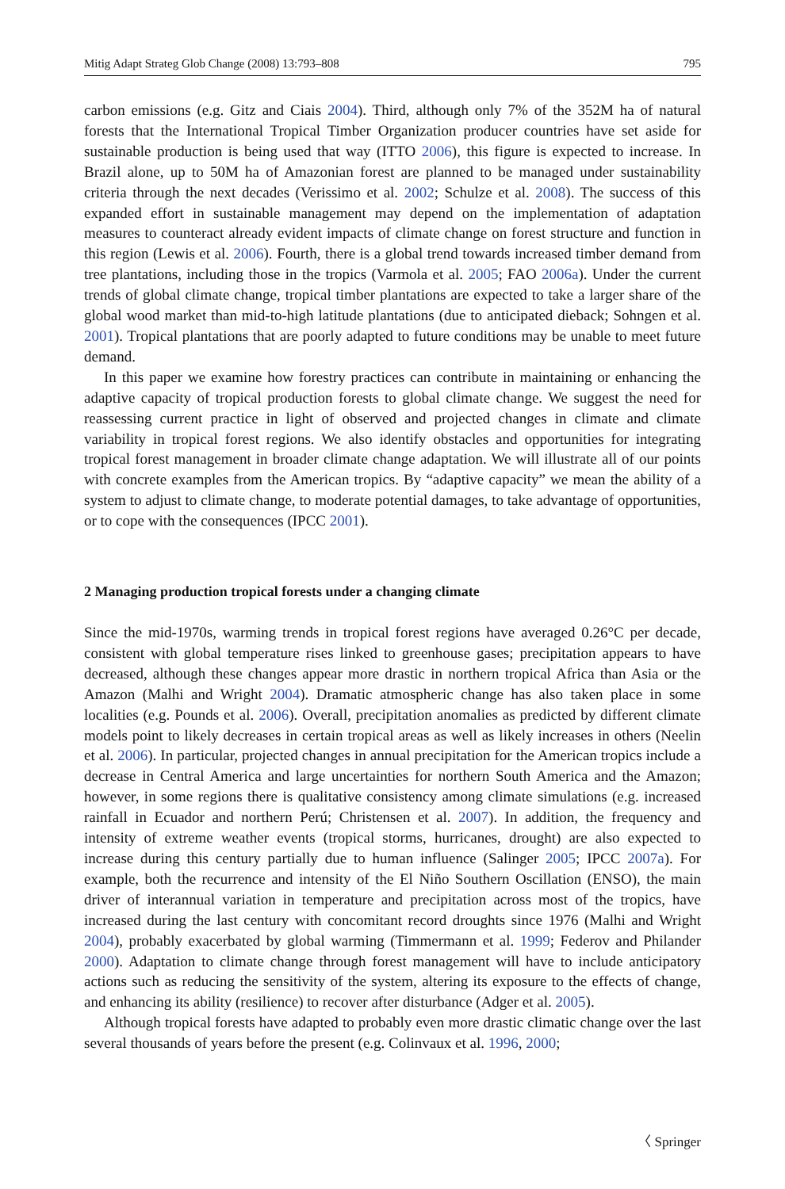Mitig Adapt Strateg Glob Change (2008) 13:793–808 795
carbon emissions (e.g. Gitz and Ciais 2004). Third, although only 7% of the 352M ha of natural forests that the International Tropical Timber Organization producer countries have set aside for sustainable production is being used that way (ITTO 2006), this figure is expected to increase. In Brazil alone, up to 50M ha of Amazonian forest are planned to be managed under sustainability criteria through the next decades (Verissimo et al. 2002; Schulze et al. 2008). The success of this expanded effort in sustainable management may depend on the implementation of adaptation measures to counteract already evident impacts of climate change on forest structure and function in this region (Lewis et al. 2006). Fourth, there is a global trend towards increased timber demand from tree plantations, including those in the tropics (Varmola et al. 2005; FAO 2006a). Under the current trends of global climate change, tropical timber plantations are expected to take a larger share of the global wood market than mid-to-high latitude plantations (due to anticipated dieback; Sohngen et al. 2001). Tropical plantations that are poorly adapted to future conditions may be unable to meet future demand.
In this paper we examine how forestry practices can contribute in maintaining or enhancing the adaptive capacity of tropical production forests to global climate change. We suggest the need for reassessing current practice in light of observed and projected changes in climate and climate variability in tropical forest regions. We also identify obstacles and opportunities for integrating tropical forest management in broader climate change adaptation. We will illustrate all of our points with concrete examples from the American tropics. By “adaptive capacity” we mean the ability of a system to adjust to climate change, to moderate potential damages, to take advantage of opportunities, or to cope with the consequences (IPCC 2001).
2 Managing production tropical forests under a changing climate
Since the mid-1970s, warming trends in tropical forest regions have averaged 0.26°C per decade, consistent with global temperature rises linked to greenhouse gases; precipitation appears to have decreased, although these changes appear more drastic in northern tropical Africa than Asia or the Amazon (Malhi and Wright 2004). Dramatic atmospheric change has also taken place in some localities (e.g. Pounds et al. 2006). Overall, precipitation anomalies as predicted by different climate models point to likely decreases in certain tropical areas as well as likely increases in others (Neelin et al. 2006). In particular, projected changes in annual precipitation for the American tropics include a decrease in Central America and large uncertainties for northern South America and the Amazon; however, in some regions there is qualitative consistency among climate simulations (e.g. increased rainfall in Ecuador and northern Perú; Christensen et al. 2007). In addition, the frequency and intensity of extreme weather events (tropical storms, hurricanes, drought) are also expected to increase during this century partially due to human influence (Salinger 2005; IPCC 2007a). For example, both the recurrence and intensity of the El Niño Southern Oscillation (ENSO), the main driver of interannual variation in temperature and precipitation across most of the tropics, have increased during the last century with concomitant record droughts since 1976 (Malhi and Wright 2004), probably exacerbated by global warming (Timmermann et al. 1999; Federov and Philander 2000). Adaptation to climate change through forest management will have to include anticipatory actions such as reducing the sensitivity of the system, altering its exposure to the effects of change, and enhancing its ability (resilience) to recover after disturbance (Adger et al. 2005).
Although tropical forests have adapted to probably even more drastic climatic change over the last several thousands of years before the present (e.g. Colinvaux et al. 1996, 2000;
〈 Springer